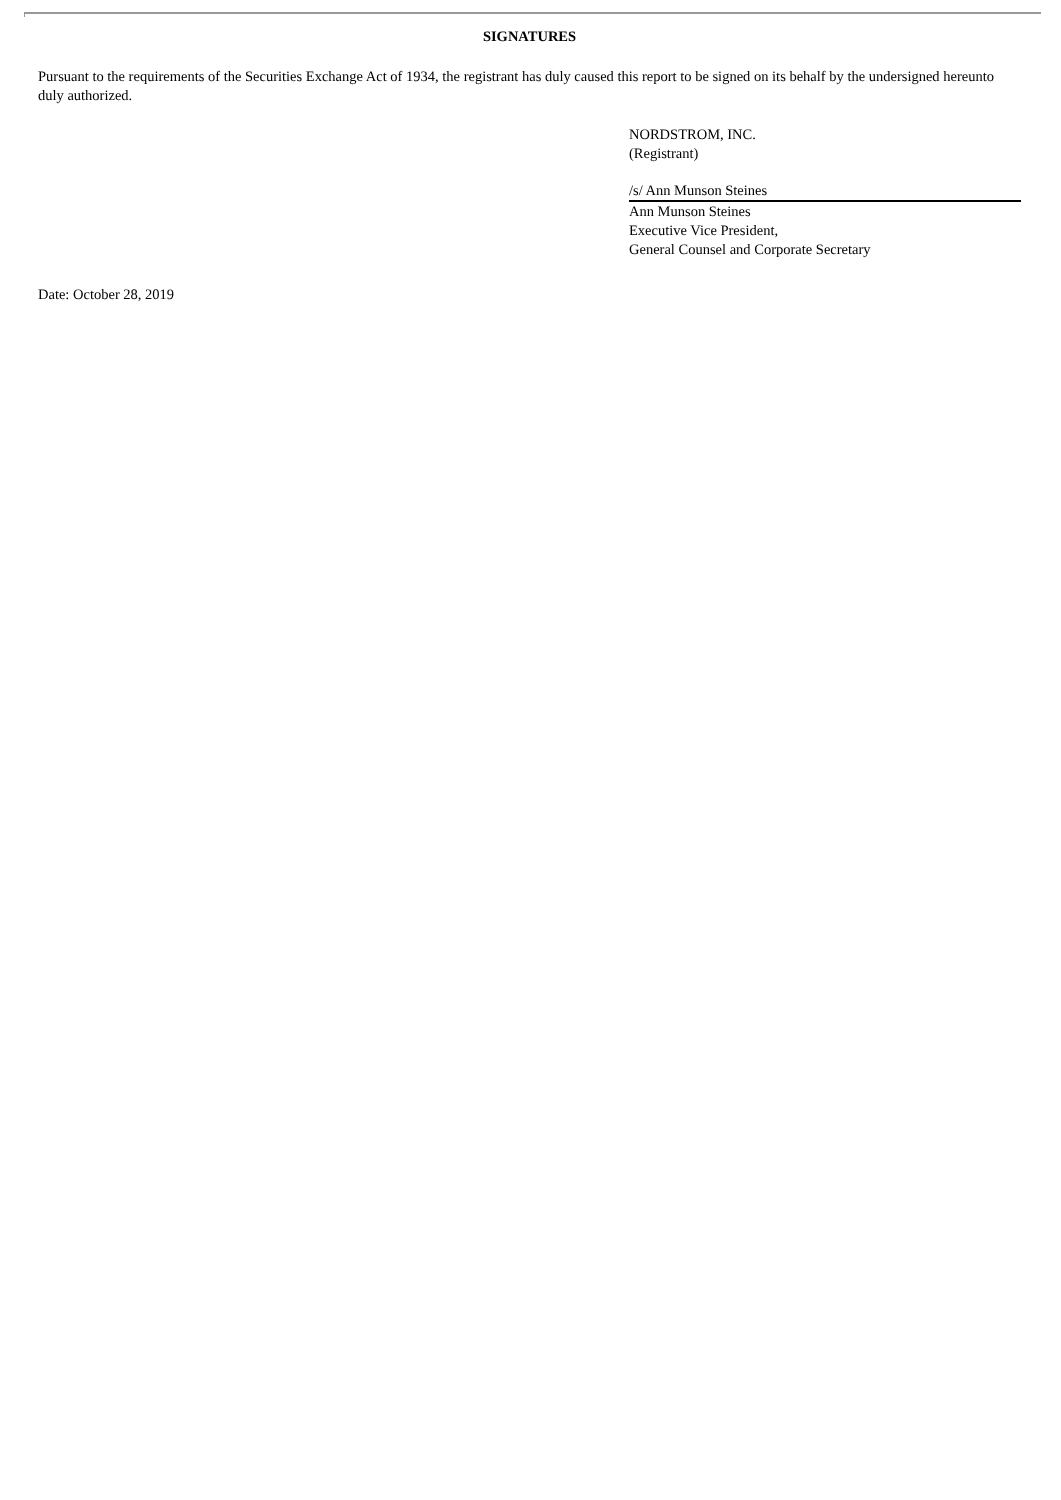SIGNATURES
Pursuant to the requirements of the Securities Exchange Act of 1934, the registrant has duly caused this report to be signed on its behalf by the undersigned hereunto duly authorized.
NORDSTROM, INC.
(Registrant)
/s/ Ann Munson Steines
Ann Munson Steines
Executive Vice President,
General Counsel and Corporate Secretary
Date: October 28, 2019